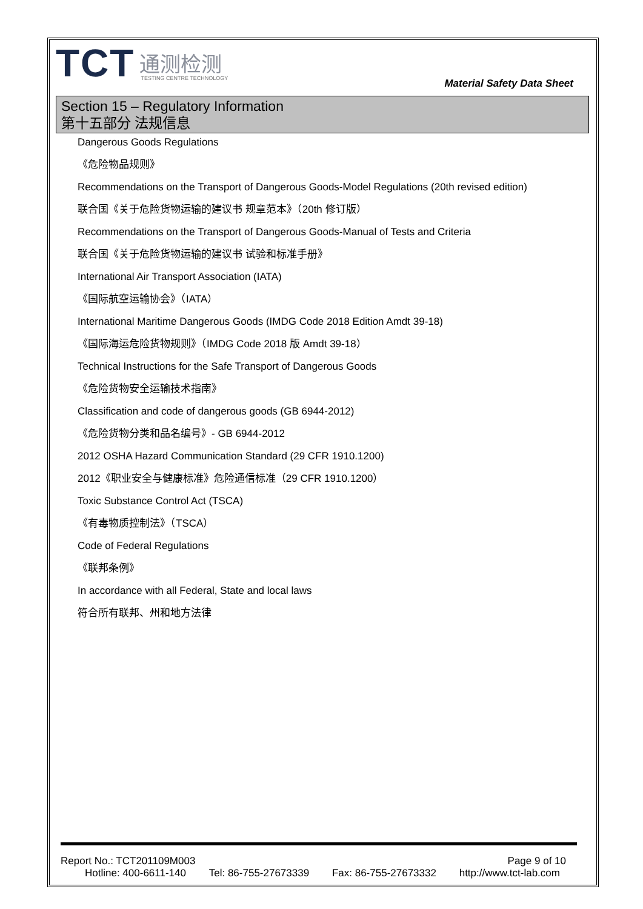TCT
通测检测
TESTING CENTRE TECHNOLOGY
Material Safety Data Sheet
Section 15 – Regulatory Information
第十五部分 法规信息
Dangerous Goods Regulations
《危险物品规则》
Recommendations on the Transport of Dangerous Goods-Model Regulations (20th revised edition)
联合国《关于危险货物运输的建议书 规章范本》（20th 修订版）
Recommendations on the Transport of Dangerous Goods-Manual of Tests and Criteria
联合国《关于危险货物运输的建议书 试验和标准手册》
International Air Transport Association (IATA)
《国际航空运输协会》（IATA）
International Maritime Dangerous Goods (IMDG Code 2018 Edition Amdt 39-18)
《国际海运危险货物规则》（IMDG Code 2018 版 Amdt 39-18）
Technical Instructions for the Safe Transport of Dangerous Goods
《危险货物安全运输技术指南》
Classification and code of dangerous goods (GB 6944-2012)
《危险货物分类和品名编号》- GB 6944-2012
2012 OSHA Hazard Communication Standard (29 CFR 1910.1200)
2012《职业安全与健康标准》危险通信标准（29 CFR 1910.1200）
Toxic Substance Control Act (TSCA)
《有毒物质控制法》（TSCA）
Code of Federal Regulations
《联邦条例》
In accordance with all Federal, State and local laws
符合所有联邦、州和地方法律
Report No.: TCT201109M003 Page 9 of 10
Hotline: 400-6611-140 Tel: 86-755-27673339 Fax: 86-755-27673332 http://www.tct-lab.com